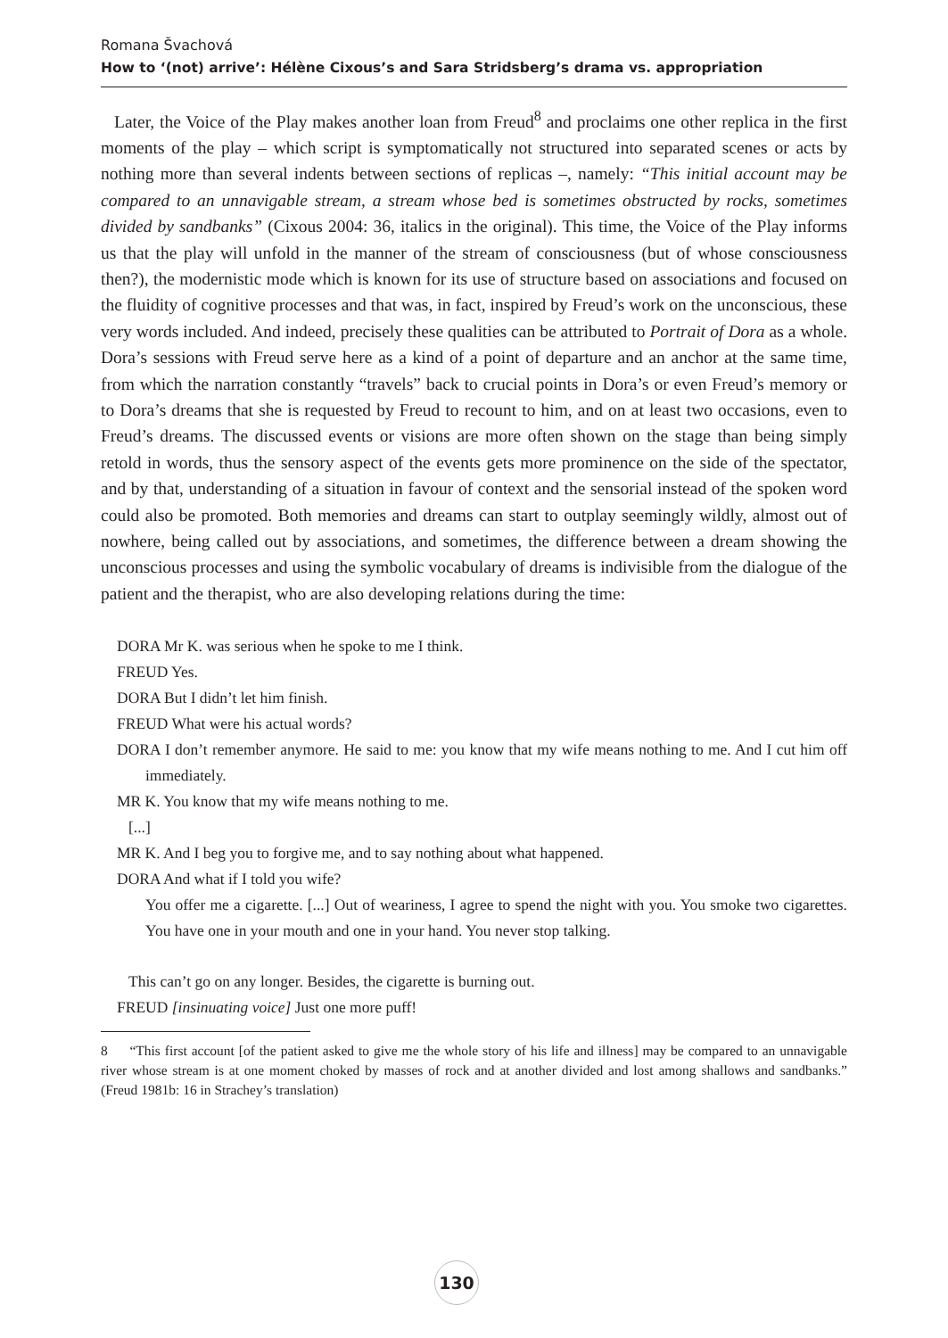Romana Švachová
How to ‘(not) arrive’: Hélène Cixous’s and Sara Stridsberg’s drama vs. appropriation
Later, the Voice of the Play makes another loan from Freud<sup>8</sup> and proclaims one other replica in the first moments of the play – which script is symptomatically not structured into separated scenes or acts by nothing more than several indents between sections of replicas –, namely: “This initial account may be compared to an unnavigable stream, a stream whose bed is sometimes obstructed by rocks, sometimes divided by sandbanks” (Cixous 2004: 36, italics in the original). This time, the Voice of the Play informs us that the play will unfold in the manner of the stream of consciousness (but of whose consciousness then?), the modernistic mode which is known for its use of structure based on associations and focused on the fluidity of cognitive processes and that was, in fact, inspired by Freud’s work on the unconscious, these very words included. And indeed, precisely these qualities can be attributed to Portrait of Dora as a whole. Dora’s sessions with Freud serve here as a kind of a point of departure and an anchor at the same time, from which the narration constantly “travels” back to crucial points in Dora’s or even Freud’s memory or to Dora’s dreams that she is requested by Freud to recount to him, and on at least two occasions, even to Freud’s dreams. The discussed events or visions are more often shown on the stage than being simply retold in words, thus the sensory aspect of the events gets more prominence on the side of the spectator, and by that, understanding of a situation in favour of context and the sensorial instead of the spoken word could also be promoted. Both memories and dreams can start to outplay seemingly wildly, almost out of nowhere, being called out by associations, and sometimes, the difference between a dream showing the unconscious processes and using the symbolic vocabulary of dreams is indivisible from the dialogue of the patient and the therapist, who are also developing relations during the time:
DORA Mr K. was serious when he spoke to me I think.
FREUD Yes.
DORA But I didn’t let him finish.
FREUD What were his actual words?
DORA I don’t remember anymore. He said to me: you know that my wife means nothing to me. And I cut him off immediately.
MR K. You know that my wife means nothing to me.
[...]
MR K. And I beg you to forgive me, and to say nothing about what happened.
DORA And what if I told you wife?
You offer me a cigarette. [...] Out of weariness, I agree to spend the night with you. You smoke two cigarettes. You have one in your mouth and one in your hand. You never stop talking.
This can’t go on any longer. Besides, the cigarette is burning out.
FREUD [insinuating voice] Just one more puff!
8 “This first account [of the patient asked to give me the whole story of his life and illness] may be compared to an unnavigable river whose stream is at one moment choked by masses of rock and at another divided and lost among shallows and sandbanks.” (Freud 1981b: 16 in Strachey’s translation)
130